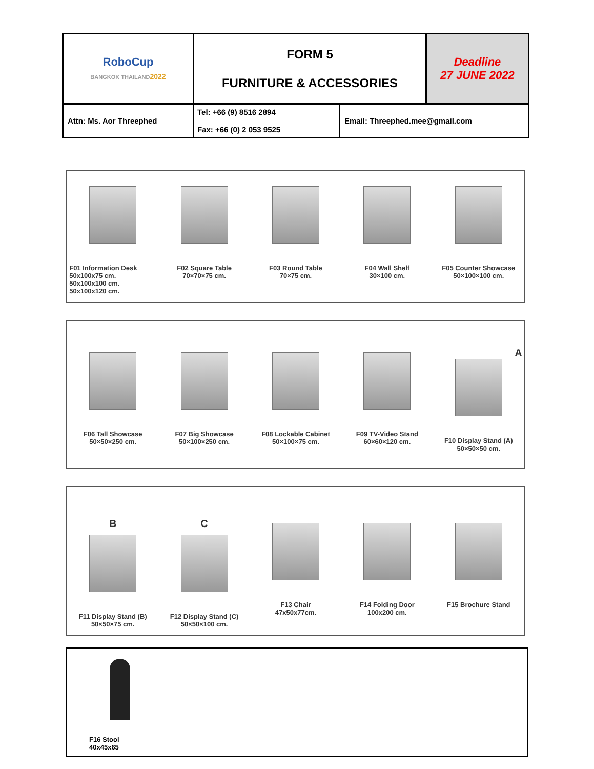| RoboCup BANGKOK THAILAND 2022 | FORM 5 FURNITURE & ACCESSORIES | | Deadline 27 JUNE 2022 |
| Attn: Ms. Aor Threephed | Tel: +66 (9) 8516 2894 Fax: +66 (0) 2 053 9525 | Email: Threephed.mee@gmail.com | |
F01 Information Desk
50x100x75 cm.
50x100x100 cm.
50x100x120 cm.
F02 Square Table
70×70×75 cm.
F03 Round Table
70×75 cm.
F04 Wall Shelf
30×100 cm.
F05 Counter Showcase
50×100×100 cm.
F06 Tall Showcase
50×50×250 cm.
F07 Big Showcase
50×100×250 cm.
F08 Lockable Cabinet
50×100×75 cm.
F09 TV-Video Stand
60×60×120 cm.
A
F10 Display Stand (A)
50×50×50 cm.
B
F11 Display Stand (B)
50×50×75 cm.
C
F12 Display Stand (C)
50×50×100 cm.
F13 Chair
47x50x77cm.
F14 Folding Door
100x200 cm.
F15 Brochure Stand
F16 Stool
40x45x65